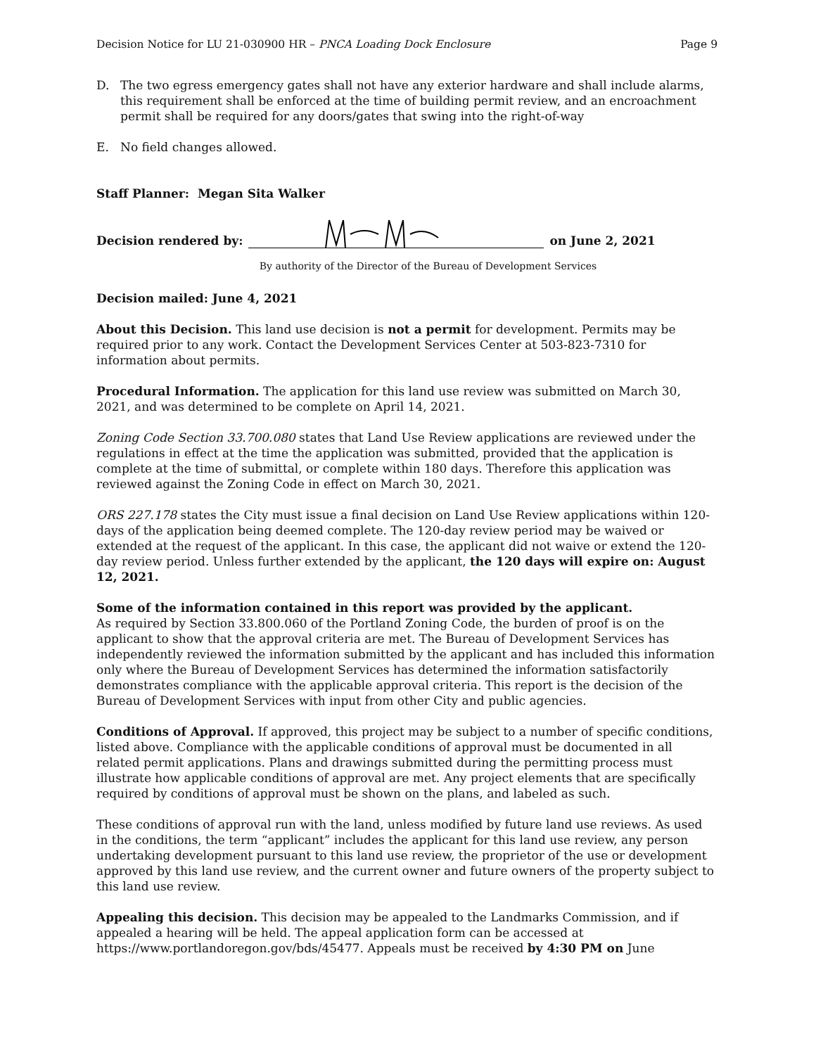Decision Notice for LU 21-030900 HR – PNCA Loading Dock Enclosure Page 9
D. The two egress emergency gates shall not have any exterior hardware and shall include alarms, this requirement shall be enforced at the time of building permit review, and an encroachment permit shall be required for any doors/gates that swing into the right-of-way
E. No field changes allowed.
Staff Planner: Megan Sita Walker
Decision rendered by:
on June 2, 2021
By authority of the Director of the Bureau of Development Services
Decision mailed: June 4, 2021
About this Decision. This land use decision is not a permit for development. Permits may be required prior to any work. Contact the Development Services Center at 503-823-7310 for information about permits.
Procedural Information. The application for this land use review was submitted on March 30, 2021, and was determined to be complete on April 14, 2021.
Zoning Code Section 33.700.080 states that Land Use Review applications are reviewed under the regulations in effect at the time the application was submitted, provided that the application is complete at the time of submittal, or complete within 180 days. Therefore this application was reviewed against the Zoning Code in effect on March 30, 2021.
ORS 227.178 states the City must issue a final decision on Land Use Review applications within 120-days of the application being deemed complete. The 120-day review period may be waived or extended at the request of the applicant. In this case, the applicant did not waive or extend the 120-day review period. Unless further extended by the applicant, the 120 days will expire on: August 12, 2021.
Some of the information contained in this report was provided by the applicant.
As required by Section 33.800.060 of the Portland Zoning Code, the burden of proof is on the applicant to show that the approval criteria are met. The Bureau of Development Services has independently reviewed the information submitted by the applicant and has included this information only where the Bureau of Development Services has determined the information satisfactorily demonstrates compliance with the applicable approval criteria. This report is the decision of the Bureau of Development Services with input from other City and public agencies.
Conditions of Approval. If approved, this project may be subject to a number of specific conditions, listed above. Compliance with the applicable conditions of approval must be documented in all related permit applications. Plans and drawings submitted during the permitting process must illustrate how applicable conditions of approval are met. Any project elements that are specifically required by conditions of approval must be shown on the plans, and labeled as such.
These conditions of approval run with the land, unless modified by future land use reviews. As used in the conditions, the term “applicant” includes the applicant for this land use review, any person undertaking development pursuant to this land use review, the proprietor of the use or development approved by this land use review, and the current owner and future owners of the property subject to this land use review.
Appealing this decision. This decision may be appealed to the Landmarks Commission, and if appealed a hearing will be held. The appeal application form can be accessed at https://www.portlandoregon.gov/bds/45477. Appeals must be received by 4:30 PM on June